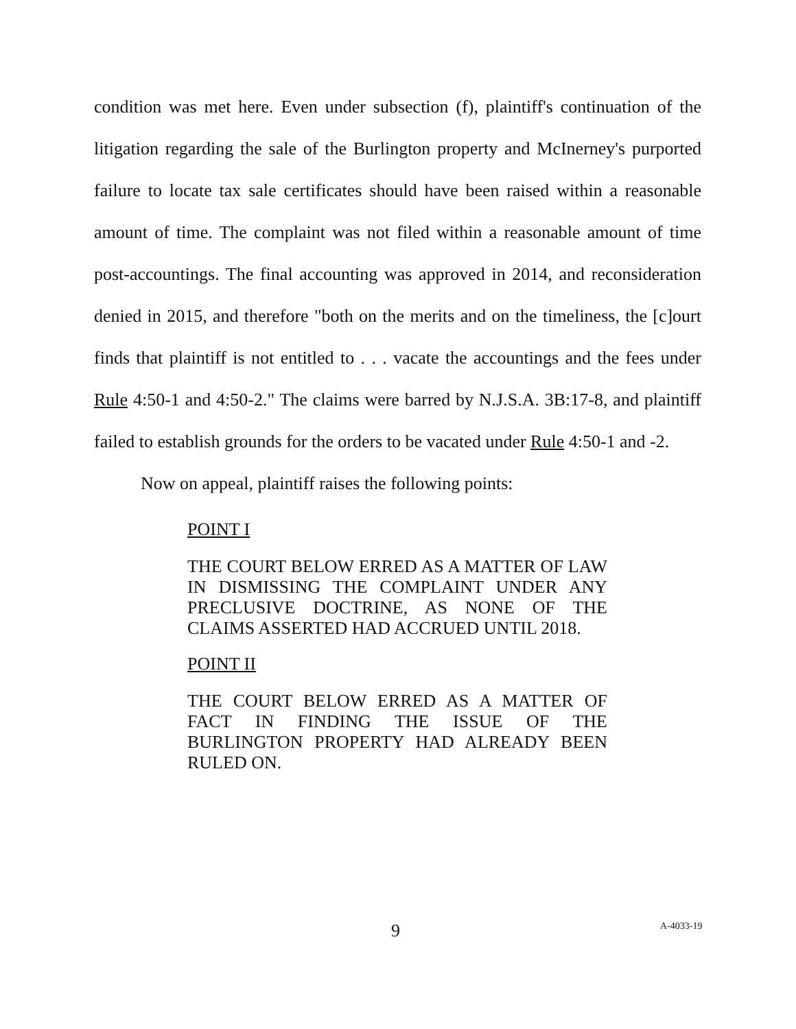condition was met here. Even under subsection (f), plaintiff's continuation of the litigation regarding the sale of the Burlington property and McInerney's purported failure to locate tax sale certificates should have been raised within a reasonable amount of time. The complaint was not filed within a reasonable amount of time post-accountings. The final accounting was approved in 2014, and reconsideration denied in 2015, and therefore "both on the merits and on the timeliness, the [c]ourt finds that plaintiff is not entitled to . . . vacate the accountings and the fees under Rule 4:50-1 and 4:50-2." The claims were barred by N.J.S.A. 3B:17-8, and plaintiff failed to establish grounds for the orders to be vacated under Rule 4:50-1 and -2.
Now on appeal, plaintiff raises the following points:
POINT I
THE COURT BELOW ERRED AS A MATTER OF LAW IN DISMISSING THE COMPLAINT UNDER ANY PRECLUSIVE DOCTRINE, AS NONE OF THE CLAIMS ASSERTED HAD ACCRUED UNTIL 2018.
POINT II
THE COURT BELOW ERRED AS A MATTER OF FACT IN FINDING THE ISSUE OF THE BURLINGTON PROPERTY HAD ALREADY BEEN RULED ON.
9 A-4033-19